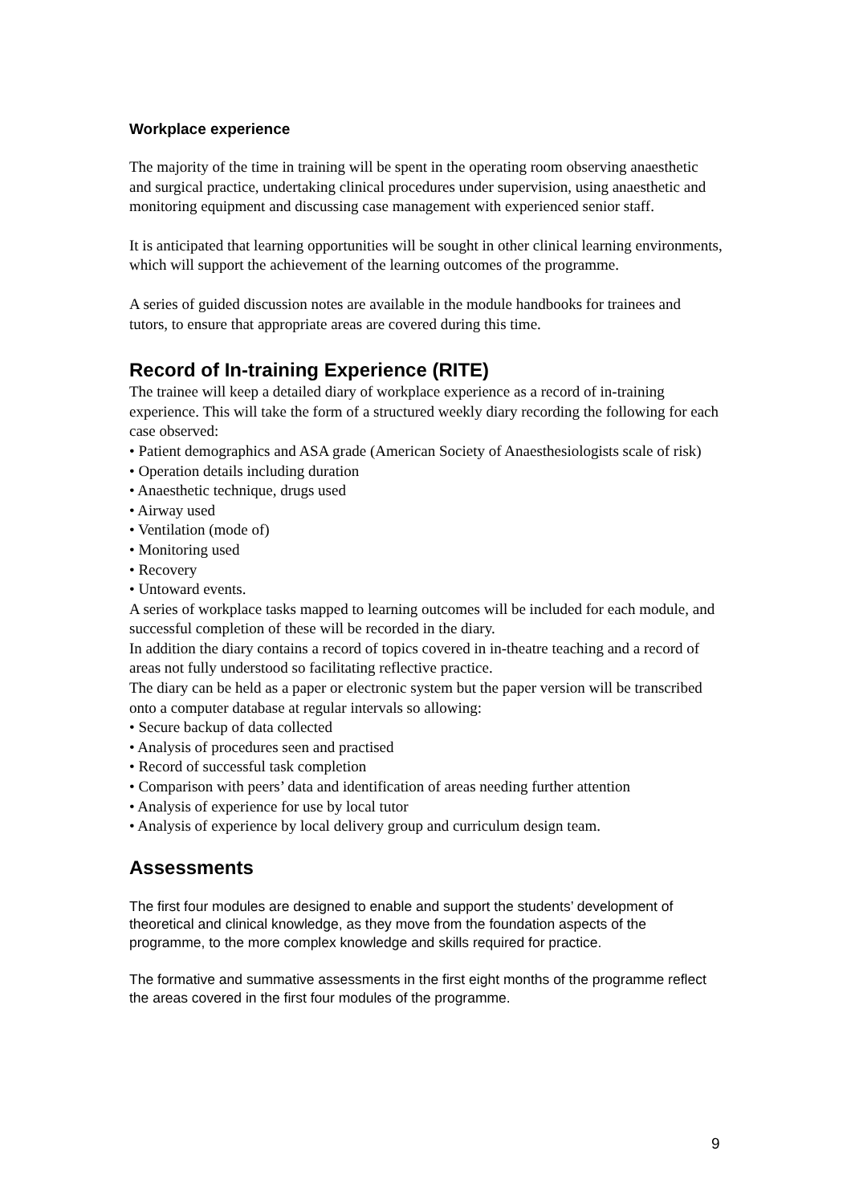Workplace experience
The majority of the time in training will be spent in the operating room observing anaesthetic and surgical practice, undertaking clinical procedures under supervision, using anaesthetic and monitoring equipment and discussing case management with experienced senior staff.
It is anticipated that learning opportunities will be sought in other clinical learning environments, which will support the achievement of the learning outcomes of the programme.
A series of guided discussion notes are available in the module handbooks for trainees and tutors, to ensure that appropriate areas are covered during this time.
Record of In-training Experience (RITE)
The trainee will keep a detailed diary of workplace experience as a record of in-training experience. This will take the form of a structured weekly diary recording the following for each case observed:
• Patient demographics and ASA grade (American Society of Anaesthesiologists scale of risk)
• Operation details including duration
• Anaesthetic technique, drugs used
• Airway used
• Ventilation (mode of)
• Monitoring used
• Recovery
• Untoward events.
A series of workplace tasks mapped to learning outcomes will be included for each module, and successful completion of these will be recorded in the diary.
In addition the diary contains a record of topics covered in in-theatre teaching and a record of areas not fully understood so facilitating reflective practice.
The diary can be held as a paper or electronic system but the paper version will be transcribed onto a computer database at regular intervals so allowing:
• Secure backup of data collected
• Analysis of procedures seen and practised
• Record of successful task completion
• Comparison with peers’ data and identification of areas needing further attention
• Analysis of experience for use by local tutor
• Analysis of experience by local delivery group and curriculum design team.
Assessments
The first four modules are designed to enable and support the students’ development of theoretical and clinical knowledge, as they move from the foundation aspects of the programme, to the more complex knowledge and skills required for practice.
The formative and summative assessments in the first eight months of the programme reflect the areas covered in the first four modules of the programme.
9